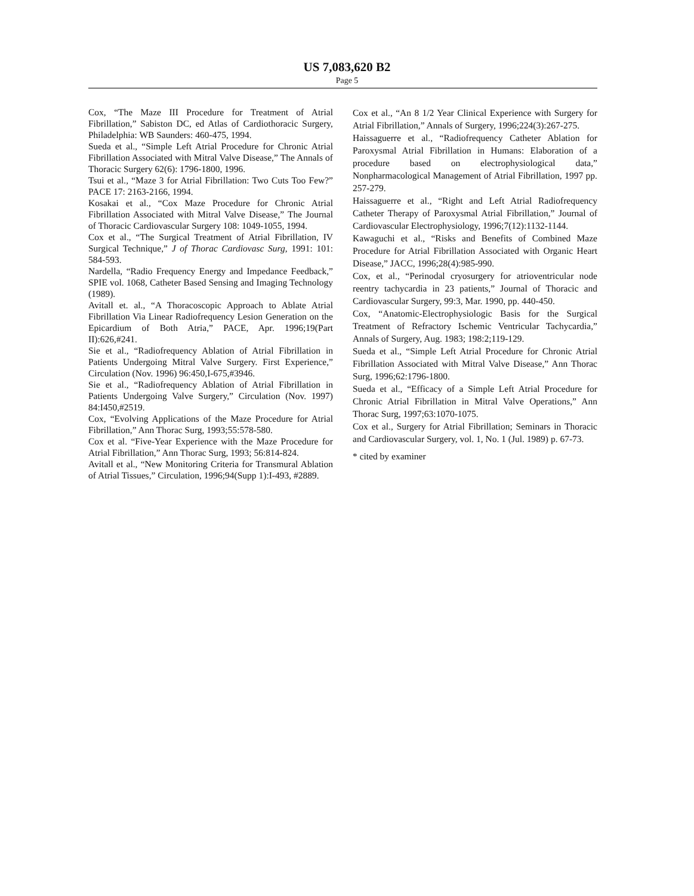US 7,083,620 B2
Page 5
Cox, “The Maze III Procedure for Treatment of Atrial Fibrillation,” Sabiston DC, ed Atlas of Cardiothoracic Surgery, Philadelphia: WB Saunders: 460-475, 1994.
Sueda et al., “Simple Left Atrial Procedure for Chronic Atrial Fibrillation Associated with Mitral Valve Disease,” The Annals of Thoracic Surgery 62(6): 1796-1800, 1996.
Tsui et al., “Maze 3 for Atrial Fibrillation: Two Cuts Too Few?” PACE 17: 2163-2166, 1994.
Kosakai et al., “Cox Maze Procedure for Chronic Atrial Fibrillation Associated with Mitral Valve Disease,” The Journal of Thoracic Cardiovascular Surgery 108: 1049-1055, 1994.
Cox et al., “The Surgical Treatment of Atrial Fibrillation, IV Surgical Technique,” J of Thorac Cardiovasc Surg, 1991: 101: 584-593.
Nardella, “Radio Frequency Energy and Impedance Feedback,” SPIE vol. 1068, Catheter Based Sensing and Imaging Technology (1989).
Avitall et. al., “A Thoracoscopic Approach to Ablate Atrial Fibrillation Via Linear Radiofrequency Lesion Generation on the Epicardium of Both Atria,” PACE, Apr. 1996;19(Part II):626,#241.
Sie et al., “Radiofrequency Ablation of Atrial Fibrillation in Patients Undergoing Mitral Valve Surgery. First Experience,” Circulation (Nov. 1996) 96:450,I-675,#3946.
Sie et al., “Radiofrequency Ablation of Atrial Fibrillation in Patients Undergoing Valve Surgery,” Circulation (Nov. 1997) 84:I450,#2519.
Cox, “Evolving Applications of the Maze Procedure for Atrial Fibrillation,” Ann Thorac Surg, 1993;55:578-580.
Cox et al. “Five-Year Experience with the Maze Procedure for Atrial Fibrillation,” Ann Thorac Surg, 1993; 56:814-824.
Avitall et al., “New Monitoring Criteria for Transmural Ablation of Atrial Tissues,” Circulation, 1996;94(Supp 1):I-493, #2889.
Cox et al., “An 8 1/2 Year Clinical Experience with Surgery for Atrial Fibrillation,” Annals of Surgery, 1996;224(3):267-275.
Haissaguerre et al., “Radiofrequency Catheter Ablation for Paroxysmal Atrial Fibrillation in Humans: Elaboration of a procedure based on electrophysiological data,” Nonpharmacological Management of Atrial Fibrillation, 1997 pp. 257-279.
Haissaguerre et al., “Right and Left Atrial Radiofrequency Catheter Therapy of Paroxysmal Atrial Fibrillation,” Journal of Cardiovascular Electrophysiology, 1996;7(12):1132-1144.
Kawaguchi et al., “Risks and Benefits of Combined Maze Procedure for Atrial Fibrillation Associated with Organic Heart Disease,” JACC, 1996;28(4):985-990.
Cox, et al., “Perinodal cryosurgery for atrioventricular node reentry tachycardia in 23 patients,” Journal of Thoracic and Cardiovascular Surgery, 99:3, Mar. 1990, pp. 440-450.
Cox, “Anatomic-Electrophysiologic Basis for the Surgical Treatment of Refractory Ischemic Ventricular Tachycardia,” Annals of Surgery, Aug. 1983; 198:2;119-129.
Sueda et al., “Simple Left Atrial Procedure for Chronic Atrial Fibrillation Associated with Mitral Valve Disease,” Ann Thorac Surg, 1996;62:1796-1800.
Sueda et al., “Efficacy of a Simple Left Atrial Procedure for Chronic Atrial Fibrillation in Mitral Valve Operations,” Ann Thorac Surg, 1997;63:1070-1075.
Cox et al., Surgery for Atrial Fibrillation; Seminars in Thoracic and Cardiovascular Surgery, vol. 1, No. 1 (Jul. 1989) p. 67-73.
* cited by examiner